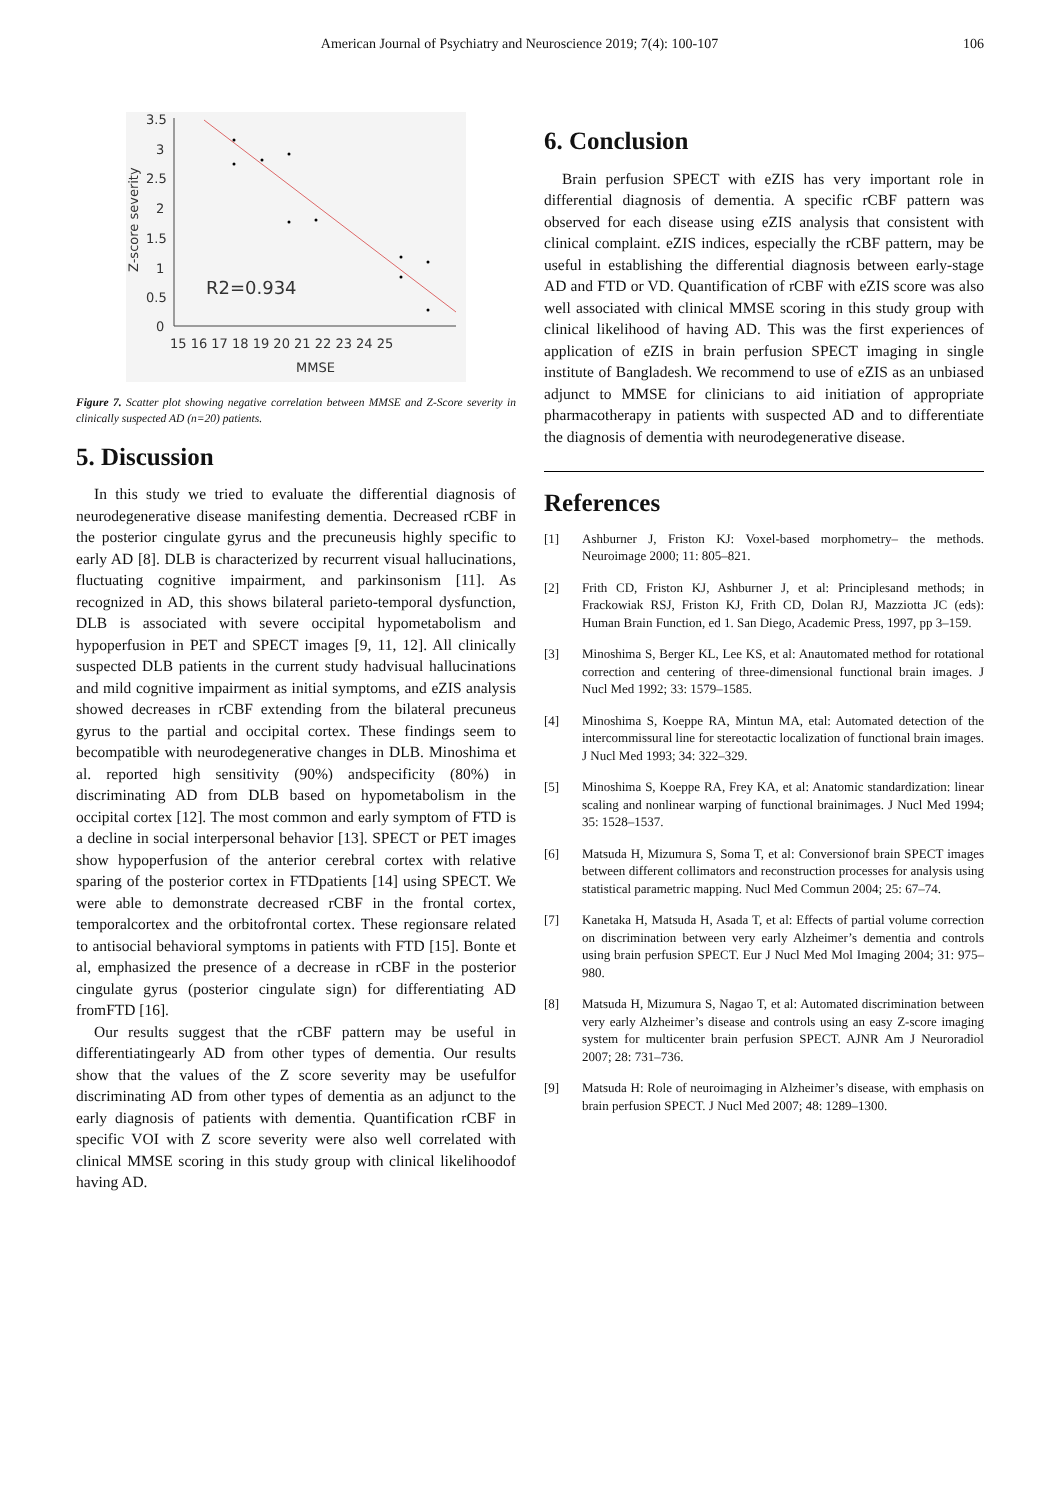American Journal of Psychiatry and Neuroscience 2019; 7(4): 100-107 106
3.5
3
2.5
2
1.5
1
0.5
0
15 16 17 18 19 20 21 22 23 24 25
MMSE
R2=0.934
Z-score severity
Figure 7. Scatter plot showing negative correlation between MMSE and Z-Score severity in clinically suspected AD (n=20) patients.
5. Discussion
In this study we tried to evaluate the differential diagnosis of neurodegenerative disease manifesting dementia. Decreased rCBF in the posterior cingulate gyrus and the precuneusis highly specific to early AD [8]. DLB is characterized by recurrent visual hallucinations, fluctuating cognitive impairment, and parkinsonism [11]. As recognized in AD, this shows bilateral parieto-temporal dysfunction, DLB is associated with severe occipital hypometabolism and hypoperfusion in PET and SPECT images [9, 11, 12]. All clinically suspected DLB patients in the current study hadvisual hallucinations and mild cognitive impairment as initial symptoms, and eZIS analysis showed decreases in rCBF extending from the bilateral precuneus gyrus to the partial and occipital cortex. These findings seem to becompatible with neurodegenerative changes in DLB. Minoshima et al. reported high sensitivity (90%) andspecificity (80%) in discriminating AD from DLB based on hypometabolism in the occipital cortex [12]. The most common and early symptom of FTD is a decline in social interpersonal behavior [13]. SPECT or PET images show hypoperfusion of the anterior cerebral cortex with relative sparing of the posterior cortex in FTDpatients [14] using SPECT. We were able to demonstrate decreased rCBF in the frontal cortex, temporalcortex and the orbitofrontal cortex. These regionsare related to antisocial behavioral symptoms in patients with FTD [15]. Bonte et al, emphasized the presence of a decrease in rCBF in the posterior cingulate gyrus (posterior cingulate sign) for differentiating AD fromFTD [16].
Our results suggest that the rCBF pattern may be useful in differentiatingearly AD from other types of dementia. Our results show that the values of the Z score severity may be usefulfor discriminating AD from other types of dementia as an adjunct to the early diagnosis of patients with dementia. Quantification rCBF in specific VOI with Z score severity were also well correlated with clinical MMSE scoring in this study group with clinical likelihoodof having AD.
6. Conclusion
Brain perfusion SPECT with eZIS has very important role in differential diagnosis of dementia. A specific rCBF pattern was observed for each disease using eZIS analysis that consistent with clinical complaint. eZIS indices, especially the rCBF pattern, may be useful in establishing the differential diagnosis between early-stage AD and FTD or VD. Quantification of rCBF with eZIS score was also well associated with clinical MMSE scoring in this study group with clinical likelihood of having AD. This was the first experiences of application of eZIS in brain perfusion SPECT imaging in single institute of Bangladesh. We recommend to use of eZIS as an unbiased adjunct to MMSE for clinicians to aid initiation of appropriate pharmacotherapy in patients with suspected AD and to differentiate the diagnosis of dementia with neurodegenerative disease.
References
[1] Ashburner J, Friston KJ: Voxel-based morphometry– the methods. Neuroimage 2000; 11: 805–821.
[2] Frith CD, Friston KJ, Ashburner J, et al: Principlesand methods; in Frackowiak RSJ, Friston KJ, Frith CD, Dolan RJ, Mazziotta JC (eds): Human Brain Function, ed 1. San Diego, Academic Press, 1997, pp 3–159.
[3] Minoshima S, Berger KL, Lee KS, et al: Anautomated method for rotational correction and centering of three-dimensional functional brain images. J Nucl Med 1992; 33: 1579–1585.
[4] Minoshima S, Koeppe RA, Mintun MA, etal: Automated detection of the intercommissural line for stereotactic localization of functional brain images. J Nucl Med 1993; 34: 322–329.
[5] Minoshima S, Koeppe RA, Frey KA, et al: Anatomic standardization: linear scaling and nonlinear warping of functional brainimages. J Nucl Med 1994; 35: 1528–1537.
[6] Matsuda H, Mizumura S, Soma T, et al: Conversionof brain SPECT images between different collimators and reconstruction processes for analysis using statistical parametric mapping. Nucl Med Commun 2004; 25: 67–74.
[7] Kanetaka H, Matsuda H, Asada T, et al: Effects of partial volume correction on discrimination between very early Alzheimer’s dementia and controls using brain perfusion SPECT. Eur J Nucl Med Mol Imaging 2004; 31: 975–980.
[8] Matsuda H, Mizumura S, Nagao T, et al: Automated discrimination between very early Alzheimer’s disease and controls using an easy Z-score imaging system for multicenter brain perfusion SPECT. AJNR Am J Neuroradiol 2007; 28: 731–736.
[9] Matsuda H: Role of neuroimaging in Alzheimer’s disease, with emphasis on brain perfusion SPECT. J Nucl Med 2007; 48: 1289–1300.